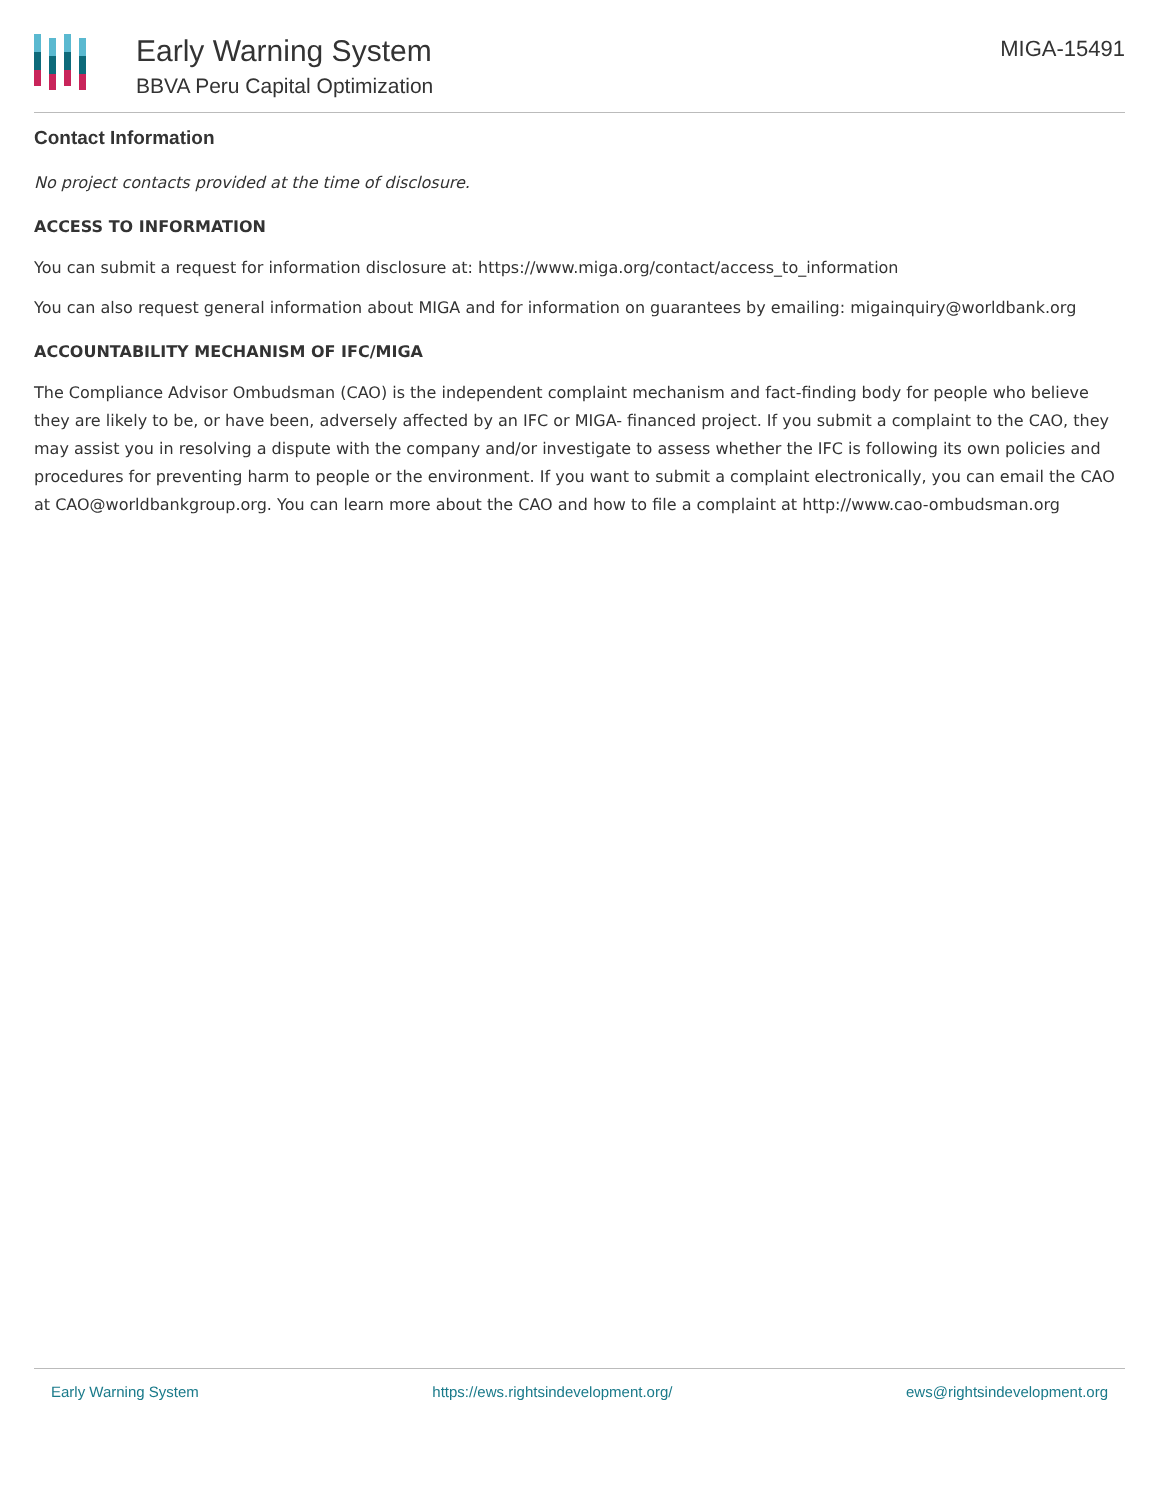Early Warning System
BBVA Peru Capital Optimization
MIGA-15491
Contact Information
No project contacts provided at the time of disclosure.
ACCESS TO INFORMATION
You can submit a request for information disclosure at: https://www.miga.org/contact/access_to_information
You can also request general information about MIGA and for information on guarantees by emailing: migainquiry@worldbank.org
ACCOUNTABILITY MECHANISM OF IFC/MIGA
The Compliance Advisor Ombudsman (CAO) is the independent complaint mechanism and fact-finding body for people who believe they are likely to be, or have been, adversely affected by an IFC or MIGA- financed project. If you submit a complaint to the CAO, they may assist you in resolving a dispute with the company and/or investigate to assess whether the IFC is following its own policies and procedures for preventing harm to people or the environment. If you want to submit a complaint electronically, you can email the CAO at CAO@worldbankgroup.org. You can learn more about the CAO and how to file a complaint at http://www.cao-ombudsman.org
Early Warning System https://ews.rightsindevelopment.org/ ews@rightsindevelopment.org